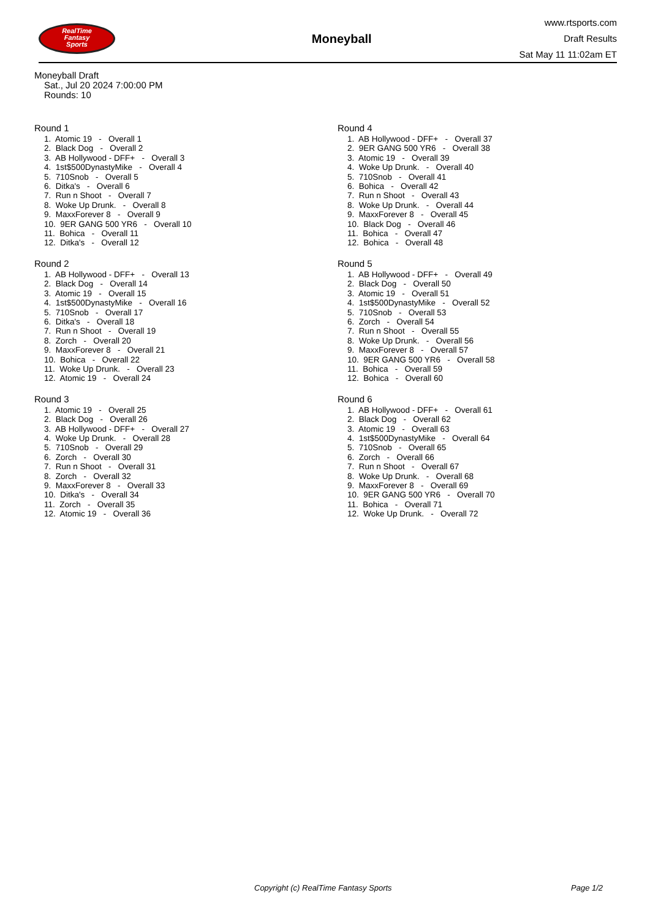RealTime
Fantasy
Sports
Moneyball
www.rtsports.com
Draft Results
Sat May 11 11:02am ET
Moneyball Draft
Sat., Jul 20 2024 7:00:00 PM
Rounds: 10
Round 1
1. Atomic 19 - Overall 1 2. Black Dog - Overall 2 3. AB Hollywood - DFF+ - Overall 3 4. 1st$500DynastyMike - Overall 4 5. 710Snob - Overall 5 6. Ditka's - Overall 6 7. Run n Shoot - Overall 7 8. Woke Up Drunk. - Overall 8 9. MaxxForever 8 - Overall 9 10. 9ER GANG 500 YR6 - Overall 10 11. Bohica - Overall 11 12. Ditka's - Overall 12
Round 2
1. AB Hollywood - DFF+ - Overall 13 2. Black Dog - Overall 14 3. Atomic 19 - Overall 15 4. 1st$500DynastyMike - Overall 16 5. 710Snob - Overall 17 6. Ditka's - Overall 18 7. Run n Shoot - Overall 19 8. Zorch - Overall 20 9. MaxxForever 8 - Overall 21 10. Bohica - Overall 22 11. Woke Up Drunk. - Overall 23 12. Atomic 19 - Overall 24
Round 3
1. Atomic 19 - Overall 25 2. Black Dog - Overall 26 3. AB Hollywood - DFF+ - Overall 27 4. Woke Up Drunk. - Overall 28 5. 710Snob - Overall 29 6. Zorch - Overall 30 7. Run n Shoot - Overall 31 8. Zorch - Overall 32 9. MaxxForever 8 - Overall 33 10. Ditka's - Overall 34 11. Zorch - Overall 35 12. Atomic 19 - Overall 36
Round 4
1. AB Hollywood - DFF+ - Overall 37 2. 9ER GANG 500 YR6 - Overall 38 3. Atomic 19 - Overall 39 4. Woke Up Drunk. - Overall 40 5. 710Snob - Overall 41 6. Bohica - Overall 42 7. Run n Shoot - Overall 43 8. Woke Up Drunk. - Overall 44 9. MaxxForever 8 - Overall 45 10. Black Dog - Overall 46 11. Bohica - Overall 47 12. Bohica - Overall 48
Round 5
1. AB Hollywood - DFF+ - Overall 49 2. Black Dog - Overall 50 3. Atomic 19 - Overall 51 4. 1st$500DynastyMike - Overall 52 5. 710Snob - Overall 53 6. Zorch - Overall 54 7. Run n Shoot - Overall 55 8. Woke Up Drunk. - Overall 56 9. MaxxForever 8 - Overall 57 10. 9ER GANG 500 YR6 - Overall 58 11. Bohica - Overall 59 12. Bohica - Overall 60
Round 6
1. AB Hollywood - DFF+ - Overall 61 2. Black Dog - Overall 62 3. Atomic 19 - Overall 63 4. 1st$500DynastyMike - Overall 64 5. 710Snob - Overall 65 6. Zorch - Overall 66 7. Run n Shoot - Overall 67 8. Woke Up Drunk. - Overall 68 9. MaxxForever 8 - Overall 69 10. 9ER GANG 500 YR6 - Overall 70 11. Bohica - Overall 71 12. Woke Up Drunk. - Overall 72
Copyright (c) RealTime Fantasy Sports Page 1/2